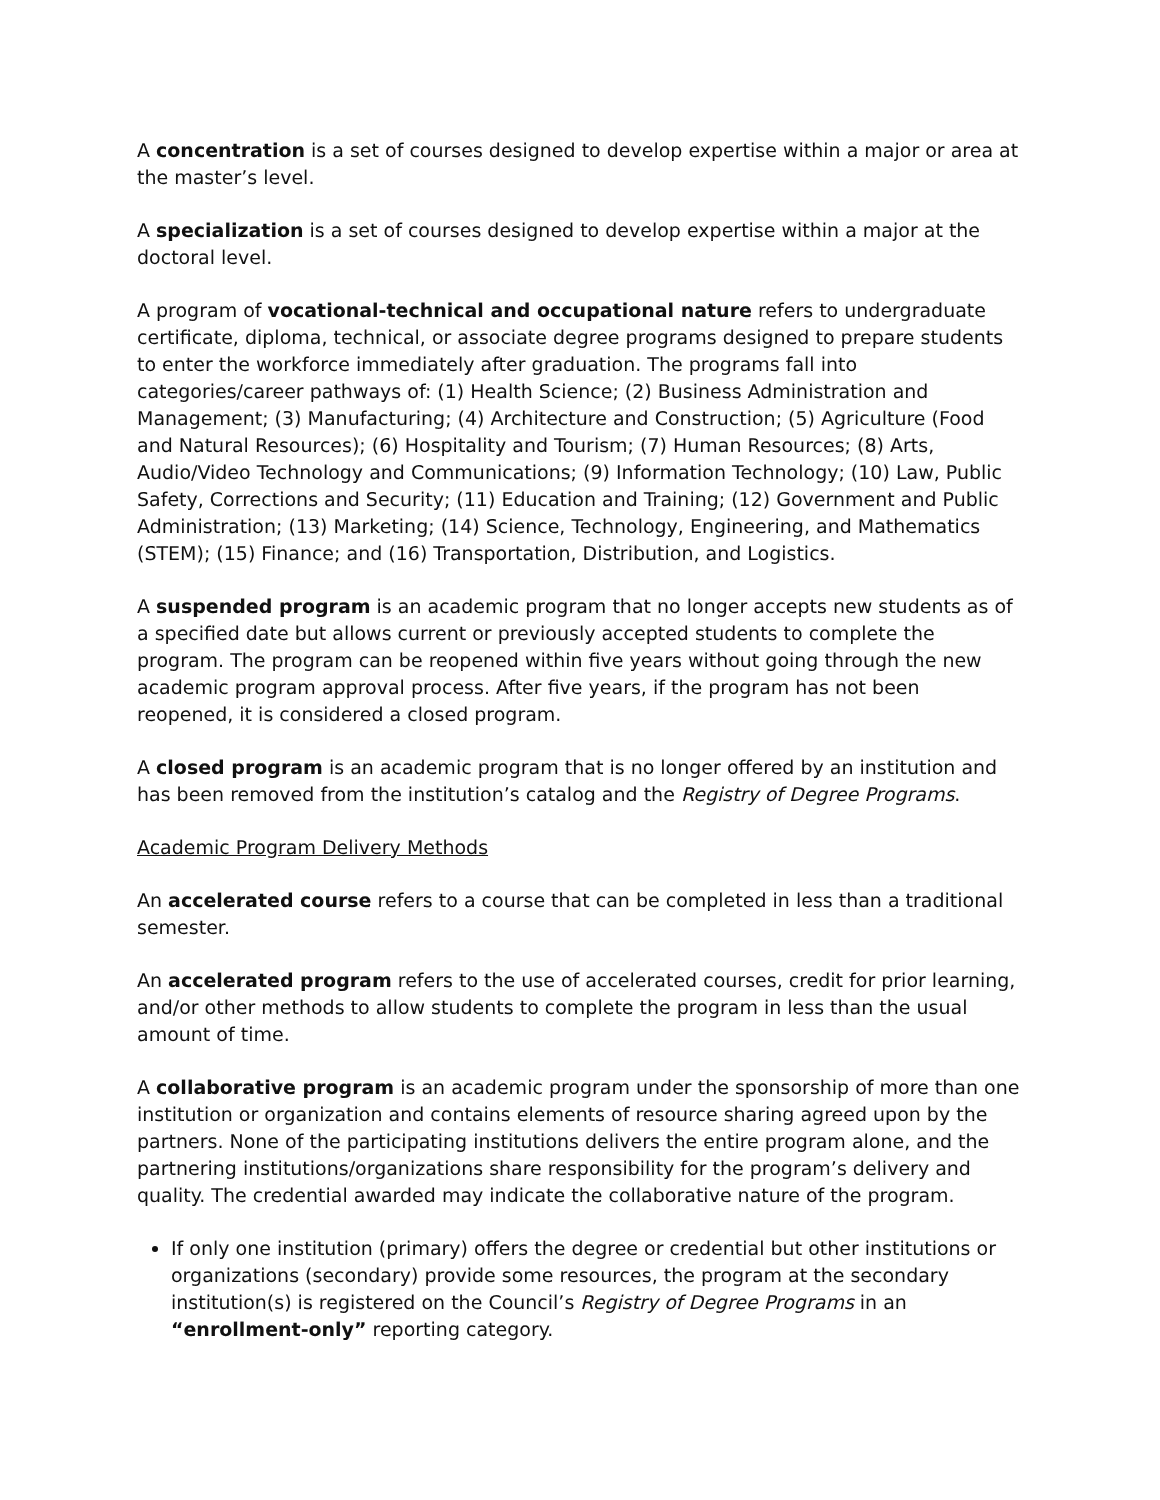A concentration is a set of courses designed to develop expertise within a major or area at the master’s level.
A specialization is a set of courses designed to develop expertise within a major at the doctoral level.
A program of vocational-technical and occupational nature refers to undergraduate certificate, diploma, technical, or associate degree programs designed to prepare students to enter the workforce immediately after graduation. The programs fall into categories/career pathways of: (1) Health Science; (2) Business Administration and Management; (3) Manufacturing; (4) Architecture and Construction; (5) Agriculture (Food and Natural Resources); (6) Hospitality and Tourism; (7) Human Resources; (8) Arts, Audio/Video Technology and Communications; (9) Information Technology; (10) Law, Public Safety, Corrections and Security; (11) Education and Training; (12) Government and Public Administration; (13) Marketing; (14) Science, Technology, Engineering, and Mathematics (STEM); (15) Finance; and (16) Transportation, Distribution, and Logistics.
A suspended program is an academic program that no longer accepts new students as of a specified date but allows current or previously accepted students to complete the program. The program can be reopened within five years without going through the new academic program approval process. After five years, if the program has not been reopened, it is considered a closed program.
A closed program is an academic program that is no longer offered by an institution and has been removed from the institution’s catalog and the Registry of Degree Programs.
Academic Program Delivery Methods
An accelerated course refers to a course that can be completed in less than a traditional semester.
An accelerated program refers to the use of accelerated courses, credit for prior learning, and/or other methods to allow students to complete the program in less than the usual amount of time.
A collaborative program is an academic program under the sponsorship of more than one institution or organization and contains elements of resource sharing agreed upon by the partners. None of the participating institutions delivers the entire program alone, and the partnering institutions/organizations share responsibility for the program’s delivery and quality. The credential awarded may indicate the collaborative nature of the program.
If only one institution (primary) offers the degree or credential but other institutions or organizations (secondary) provide some resources, the program at the secondary institution(s) is registered on the Council’s Registry of Degree Programs in an “enrollment-only” reporting category.